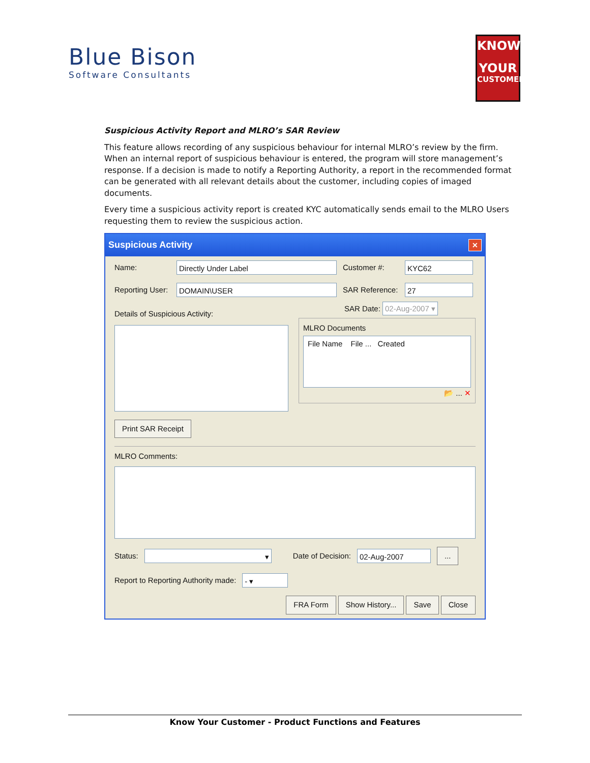Blue Bison
Software Consultants
KNOW
YOUR
CUSTOMER
Suspicious Activity Report and MLRO’s SAR Review
This feature allows recording of any suspicious behaviour for internal MLRO’s review by the firm. When an internal report of suspicious behaviour is entered, the program will store management’s response. If a decision is made to notify a Reporting Authority, a report in the recommended format can be generated with all relevant details about the customer, including copies of imaged documents.
Every time a suspicious activity report is created KYC automatically sends email to the MLRO Users requesting them to review the suspicious action.
Suspicious Activity ✕
Name: Directly Under Label Customer #: KYC62
Reporting User: DOMAIN\USER SAR Reference: 27
Details of Suspicious Activity:
Print SAR Receipt
SAR Date: 02-Aug-2007 ▾
MLRO Documents
File Name File ... Created
📂 ... ✕
MLRO Comments:
Status: ▾ Date of Decision: 02-Aug-2007...
Report to Reporting Authority made: - ▾
FRA Form Show History... Save Close
Know Your Customer - Product Functions and Features